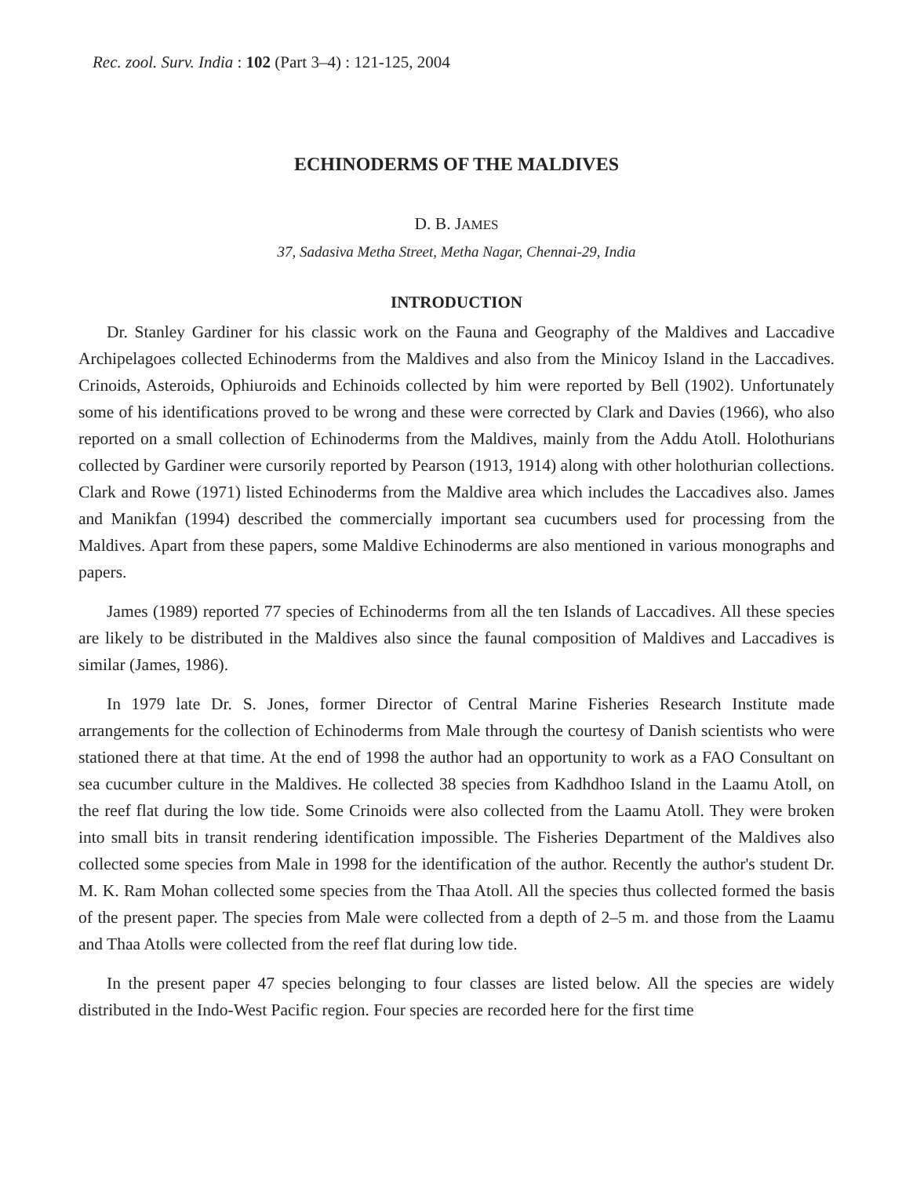Rec. zool. Surv. India : 102 (Part 3–4) : 121-125, 2004
ECHINODERMS OF THE MALDIVES
D. B. JAMES
37, Sadasiva Metha Street, Metha Nagar, Chennai-29, India
INTRODUCTION
Dr. Stanley Gardiner for his classic work on the Fauna and Geography of the Maldives and Laccadive Archipelagoes collected Echinoderms from the Maldives and also from the Minicoy Island in the Laccadives. Crinoids, Asteroids, Ophiuroids and Echinoids collected by him were reported by Bell (1902). Unfortunately some of his identifications proved to be wrong and these were corrected by Clark and Davies (1966), who also reported on a small collection of Echinoderms from the Maldives, mainly from the Addu Atoll. Holothurians collected by Gardiner were cursorily reported by Pearson (1913, 1914) along with other holothurian collections. Clark and Rowe (1971) listed Echinoderms from the Maldive area which includes the Laccadives also. James and Manikfan (1994) described the commercially important sea cucumbers used for processing from the Maldives. Apart from these papers, some Maldive Echinoderms are also mentioned in various monographs and papers.
James (1989) reported 77 species of Echinoderms from all the ten Islands of Laccadives. All these species are likely to be distributed in the Maldives also since the faunal composition of Maldives and Laccadives is similar (James, 1986).
In 1979 late Dr. S. Jones, former Director of Central Marine Fisheries Research Institute made arrangements for the collection of Echinoderms from Male through the courtesy of Danish scientists who were stationed there at that time. At the end of 1998 the author had an opportunity to work as a FAO Consultant on sea cucumber culture in the Maldives. He collected 38 species from Kadhdhoo Island in the Laamu Atoll, on the reef flat during the low tide. Some Crinoids were also collected from the Laamu Atoll. They were broken into small bits in transit rendering identification impossible. The Fisheries Department of the Maldives also collected some species from Male in 1998 for the identification of the author. Recently the author's student Dr. M. K. Ram Mohan collected some species from the Thaa Atoll. All the species thus collected formed the basis of the present paper. The species from Male were collected from a depth of 2–5 m. and those from the Laamu and Thaa Atolls were collected from the reef flat during low tide.
In the present paper 47 species belonging to four classes are listed below. All the species are widely distributed in the Indo-West Pacific region. Four species are recorded here for the first time